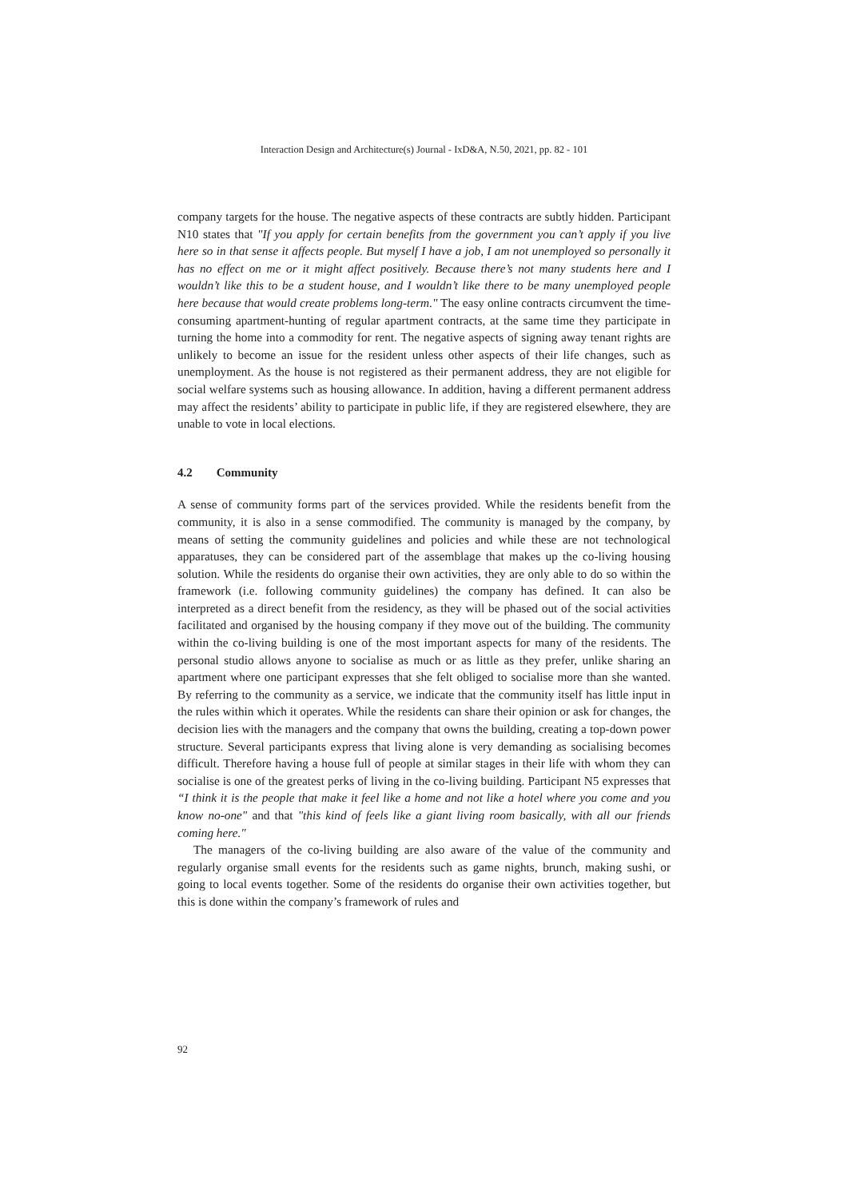Interaction Design and Architecture(s) Journal - IxD&A, N.50, 2021, pp. 82 - 101
company targets for the house. The negative aspects of these contracts are subtly hidden. Participant N10 states that "If you apply for certain benefits from the government you can’t apply if you live here so in that sense it affects people. But myself I have a job, I am not unemployed so personally it has no effect on me or it might affect positively. Because there’s not many students here and I wouldn’t like this to be a student house, and I wouldn’t like there to be many unemployed people here because that would create problems long-term." The easy online contracts circumvent the time-consuming apartment-hunting of regular apartment contracts, at the same time they participate in turning the home into a commodity for rent. The negative aspects of signing away tenant rights are unlikely to become an issue for the resident unless other aspects of their life changes, such as unemployment. As the house is not registered as their permanent address, they are not eligible for social welfare systems such as housing allowance. In addition, having a different permanent address may affect the residents’ ability to participate in public life, if they are registered elsewhere, they are unable to vote in local elections.
4.2 Community
A sense of community forms part of the services provided. While the residents benefit from the community, it is also in a sense commodified. The community is managed by the company, by means of setting the community guidelines and policies and while these are not technological apparatuses, they can be considered part of the assemblage that makes up the co-living housing solution. While the residents do organise their own activities, they are only able to do so within the framework (i.e. following community guidelines) the company has defined. It can also be interpreted as a direct benefit from the residency, as they will be phased out of the social activities facilitated and organised by the housing company if they move out of the building. The community within the co-living building is one of the most important aspects for many of the residents. The personal studio allows anyone to socialise as much or as little as they prefer, unlike sharing an apartment where one participant expresses that she felt obliged to socialise more than she wanted. By referring to the community as a service, we indicate that the community itself has little input in the rules within which it operates. While the residents can share their opinion or ask for changes, the decision lies with the managers and the company that owns the building, creating a top-down power structure. Several participants express that living alone is very demanding as socialising becomes difficult. Therefore having a house full of people at similar stages in their life with whom they can socialise is one of the greatest perks of living in the co-living building. Participant N5 expresses that “I think it is the people that make it feel like a home and not like a hotel where you come and you know no-one" and that "this kind of feels like a giant living room basically, with all our friends coming here."
The managers of the co-living building are also aware of the value of the community and regularly organise small events for the residents such as game nights, brunch, making sushi, or going to local events together. Some of the residents do organise their own activities together, but this is done within the company’s framework of rules and
92